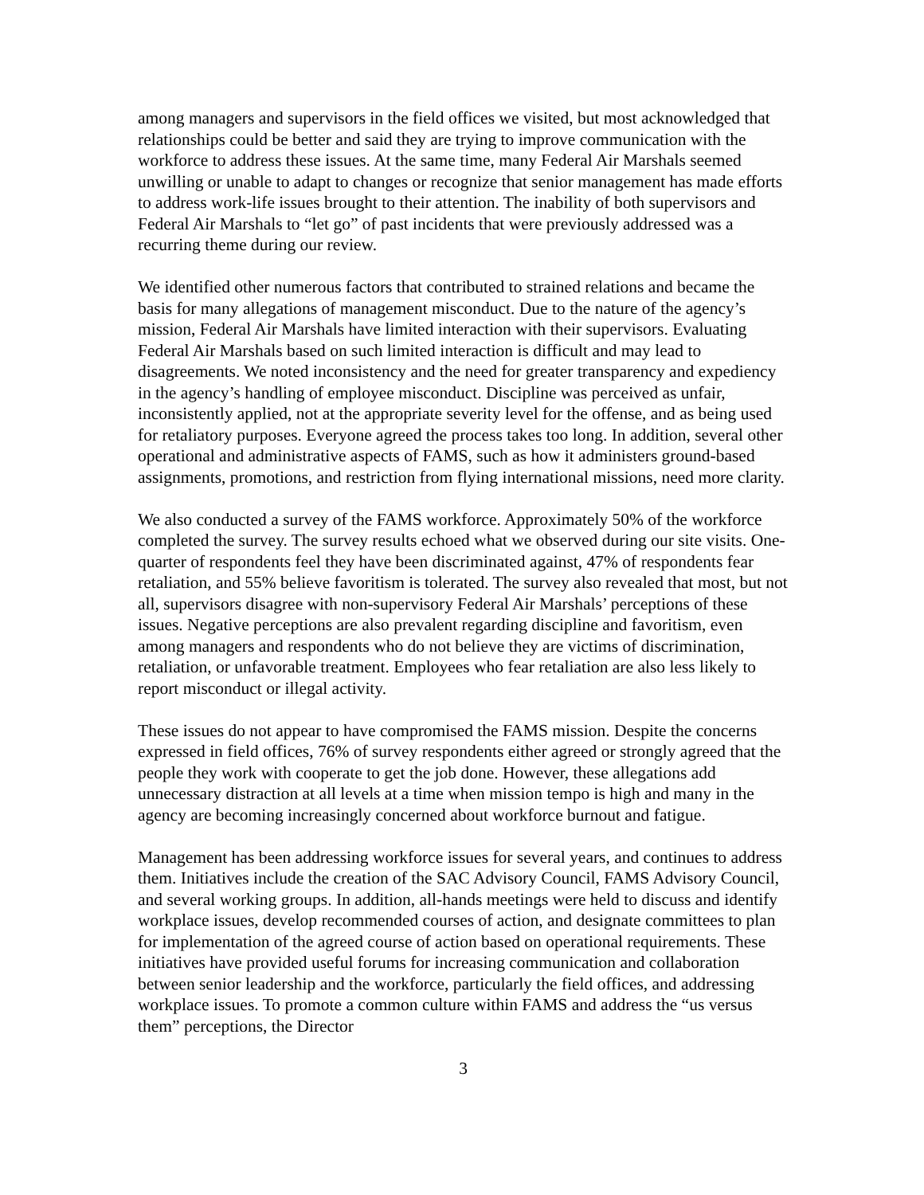among managers and supervisors in the field offices we visited, but most acknowledged that relationships could be better and said they are trying to improve communication with the workforce to address these issues. At the same time, many Federal Air Marshals seemed unwilling or unable to adapt to changes or recognize that senior management has made efforts to address work-life issues brought to their attention. The inability of both supervisors and Federal Air Marshals to “let go” of past incidents that were previously addressed was a recurring theme during our review.
We identified other numerous factors that contributed to strained relations and became the basis for many allegations of management misconduct. Due to the nature of the agency’s mission, Federal Air Marshals have limited interaction with their supervisors. Evaluating Federal Air Marshals based on such limited interaction is difficult and may lead to disagreements. We noted inconsistency and the need for greater transparency and expediency in the agency’s handling of employee misconduct. Discipline was perceived as unfair, inconsistently applied, not at the appropriate severity level for the offense, and as being used for retaliatory purposes. Everyone agreed the process takes too long. In addition, several other operational and administrative aspects of FAMS, such as how it administers ground-based assignments, promotions, and restriction from flying international missions, need more clarity.
We also conducted a survey of the FAMS workforce. Approximately 50% of the workforce completed the survey. The survey results echoed what we observed during our site visits. One-quarter of respondents feel they have been discriminated against, 47% of respondents fear retaliation, and 55% believe favoritism is tolerated. The survey also revealed that most, but not all, supervisors disagree with non-supervisory Federal Air Marshals’ perceptions of these issues. Negative perceptions are also prevalent regarding discipline and favoritism, even among managers and respondents who do not believe they are victims of discrimination, retaliation, or unfavorable treatment. Employees who fear retaliation are also less likely to report misconduct or illegal activity.
These issues do not appear to have compromised the FAMS mission. Despite the concerns expressed in field offices, 76% of survey respondents either agreed or strongly agreed that the people they work with cooperate to get the job done. However, these allegations add unnecessary distraction at all levels at a time when mission tempo is high and many in the agency are becoming increasingly concerned about workforce burnout and fatigue.
Management has been addressing workforce issues for several years, and continues to address them. Initiatives include the creation of the SAC Advisory Council, FAMS Advisory Council, and several working groups. In addition, all-hands meetings were held to discuss and identify workplace issues, develop recommended courses of action, and designate committees to plan for implementation of the agreed course of action based on operational requirements. These initiatives have provided useful forums for increasing communication and collaboration between senior leadership and the workforce, particularly the field offices, and addressing workplace issues. To promote a common culture within FAMS and address the “us versus them” perceptions, the Director
3